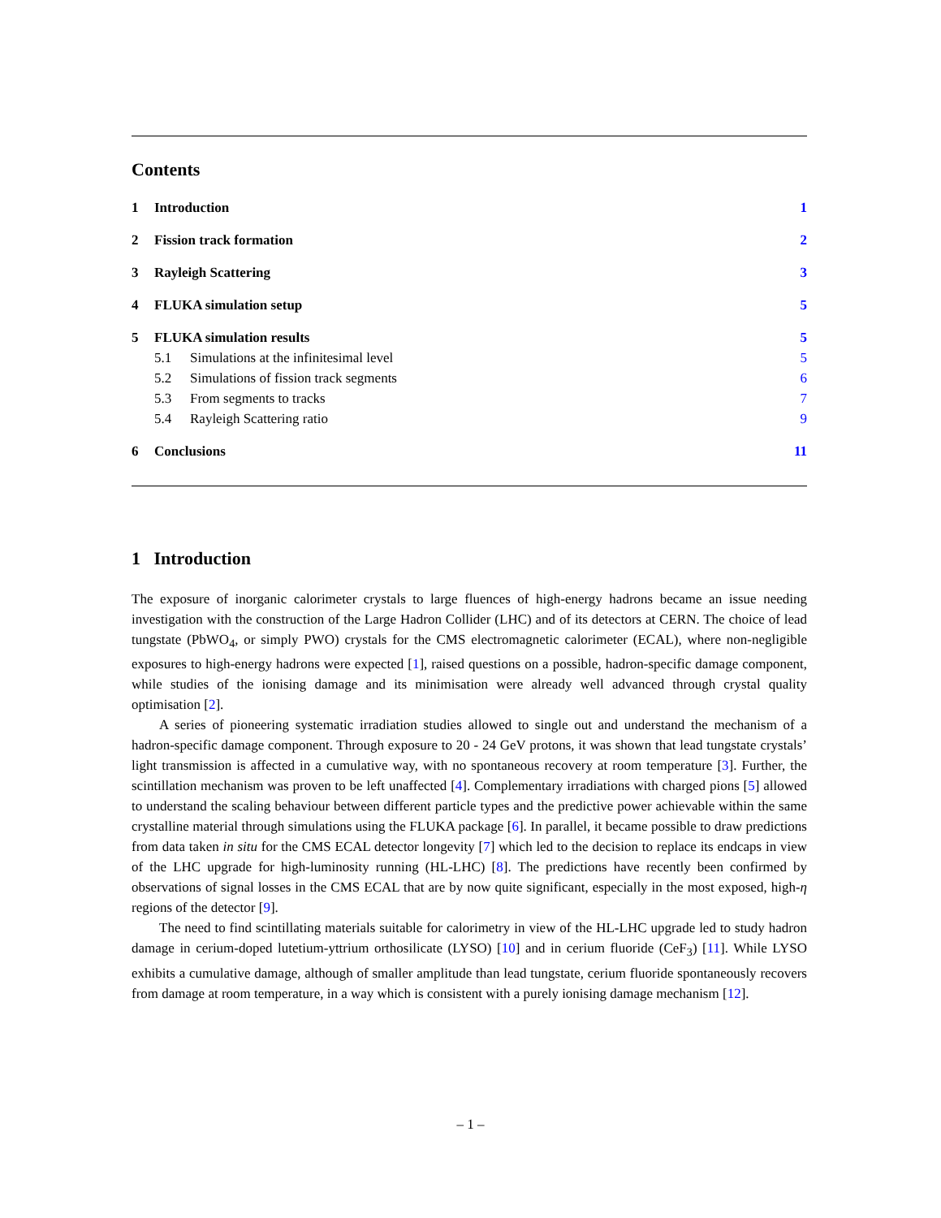Contents
1 Introduction 1
2 Fission track formation 2
3 Rayleigh Scattering 3
4 FLUKA simulation setup 5
5 FLUKA simulation results 5
5.1 Simulations at the infinitesimal level 5
5.2 Simulations of fission track segments 6
5.3 From segments to tracks 7
5.4 Rayleigh Scattering ratio 9
6 Conclusions 11
1 Introduction
The exposure of inorganic calorimeter crystals to large fluences of high-energy hadrons became an issue needing investigation with the construction of the Large Hadron Collider (LHC) and of its detectors at CERN. The choice of lead tungstate (PbWO<sub>4</sub>, or simply PWO) crystals for the CMS electromagnetic calorimeter (ECAL), where non-negligible exposures to high-energy hadrons were expected [1], raised questions on a possible, hadron-specific damage component, while studies of the ionising damage and its minimisation were already well advanced through crystal quality optimisation [2].
A series of pioneering systematic irradiation studies allowed to single out and understand the mechanism of a hadron-specific damage component. Through exposure to 20 - 24 GeV protons, it was shown that lead tungstate crystals’ light transmission is affected in a cumulative way, with no spontaneous recovery at room temperature [3]. Further, the scintillation mechanism was proven to be left unaffected [4]. Complementary irradiations with charged pions [5] allowed to understand the scaling behaviour between different particle types and the predictive power achievable within the same crystalline material through simulations using the FLUKA package [6]. In parallel, it became possible to draw predictions from data taken in situ for the CMS ECAL detector longevity [7] which led to the decision to replace its endcaps in view of the LHC upgrade for high-luminosity running (HL-LHC) [8]. The predictions have recently been confirmed by observations of signal losses in the CMS ECAL that are by now quite significant, especially in the most exposed, high-η regions of the detector [9].
The need to find scintillating materials suitable for calorimetry in view of the HL-LHC upgrade led to study hadron damage in cerium-doped lutetium-yttrium orthosilicate (LYSO) [10] and in cerium fluoride (CeF<sub>3</sub>) [11]. While LYSO exhibits a cumulative damage, although of smaller amplitude than lead tungstate, cerium fluoride spontaneously recovers from damage at room temperature, in a way which is consistent with a purely ionising damage mechanism [12].
– 1 –